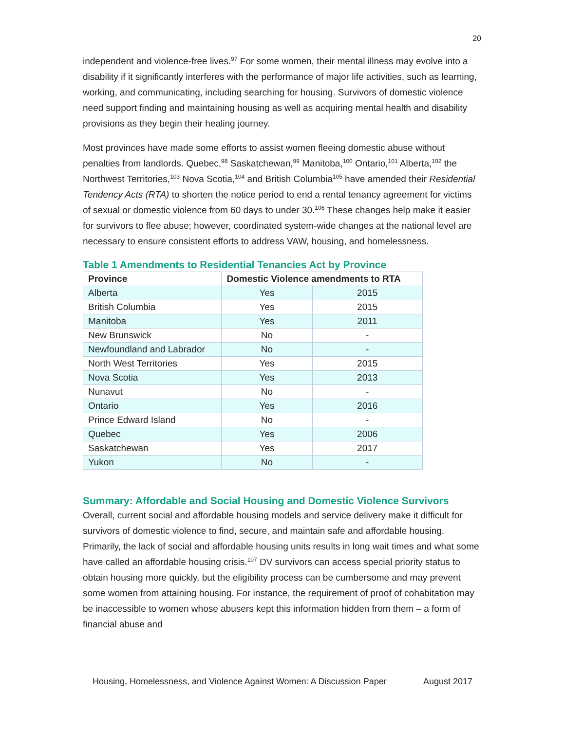20
independent and violence-free lives.<sup>97</sup> For some women, their mental illness may evolve into a disability if it significantly interferes with the performance of major life activities, such as learning, working, and communicating, including searching for housing. Survivors of domestic violence need support finding and maintaining housing as well as acquiring mental health and disability provisions as they begin their healing journey.
Most provinces have made some efforts to assist women fleeing domestic abuse without penalties from landlords. Quebec,<sup>98</sup> Saskatchewan,<sup>99</sup> Manitoba,<sup>100</sup> Ontario,<sup>101</sup> Alberta,<sup>102</sup> the Northwest Territories,<sup>103</sup> Nova Scotia,<sup>104</sup> and British Columbia<sup>105</sup> have amended their Residential Tendency Acts (RTA) to shorten the notice period to end a rental tenancy agreement for victims of sexual or domestic violence from 60 days to under 30.<sup>106</sup> These changes help make it easier for survivors to flee abuse; however, coordinated system-wide changes at the national level are necessary to ensure consistent efforts to address VAW, housing, and homelessness.
Table 1 Amendments to Residential Tenancies Act by Province
| Province | Domestic Violence amendments to RTA | |
| --- | --- | --- |
| Alberta | Yes | 2015 |
| British Columbia | Yes | 2015 |
| Manitoba | Yes | 2011 |
| New Brunswick | No | - |
| Newfoundland and Labrador | No | - |
| North West Territories | Yes | 2015 |
| Nova Scotia | Yes | 2013 |
| Nunavut | No | - |
| Ontario | Yes | 2016 |
| Prince Edward Island | No | - |
| Quebec | Yes | 2006 |
| Saskatchewan | Yes | 2017 |
| Yukon | No | - |
Summary: Affordable and Social Housing and Domestic Violence Survivors
Overall, current social and affordable housing models and service delivery make it difficult for survivors of domestic violence to find, secure, and maintain safe and affordable housing. Primarily, the lack of social and affordable housing units results in long wait times and what some have called an affordable housing crisis.<sup>107</sup> DV survivors can access special priority status to obtain housing more quickly, but the eligibility process can be cumbersome and may prevent some women from attaining housing. For instance, the requirement of proof of cohabitation may be inaccessible to women whose abusers kept this information hidden from them – a form of financial abuse and
Housing, Homelessness, and Violence Against Women: A Discussion Paper August 2017